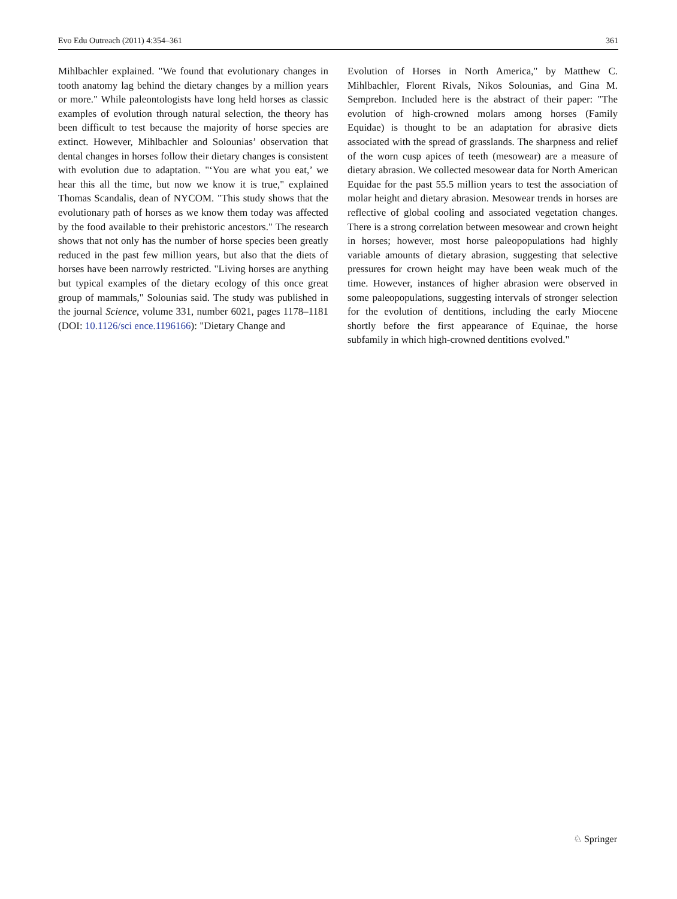Evo Edu Outreach (2011) 4:354–361 361
Mihlbachler explained. "We found that evolutionary changes in tooth anatomy lag behind the dietary changes by a million years or more." While paleontologists have long held horses as classic examples of evolution through natural selection, the theory has been difficult to test because the majority of horse species are extinct. However, Mihlbachler and Solounias’ observation that dental changes in horses follow their dietary changes is consistent with evolution due to adaptation. "‘You are what you eat,’ we hear this all the time, but now we know it is true," explained Thomas Scandalis, dean of NYCOM. "This study shows that the evolutionary path of horses as we know them today was affected by the food available to their prehistoric ancestors." The research shows that not only has the number of horse species been greatly reduced in the past few million years, but also that the diets of horses have been narrowly restricted. "Living horses are anything but typical examples of the dietary ecology of this once great group of mammals," Solounias said. The study was published in the journal Science, volume 331, number 6021, pages 1178–1181 (DOI: 10.1126/sci ence.1196166): "Dietary Change and
Evolution of Horses in North America," by Matthew C. Mihlbachler, Florent Rivals, Nikos Solounias, and Gina M. Semprebon. Included here is the abstract of their paper: "The evolution of high-crowned molars among horses (Family Equidae) is thought to be an adaptation for abrasive diets associated with the spread of grasslands. The sharpness and relief of the worn cusp apices of teeth (mesowear) are a measure of dietary abrasion. We collected mesowear data for North American Equidae for the past 55.5 million years to test the association of molar height and dietary abrasion. Mesowear trends in horses are reflective of global cooling and associated vegetation changes. There is a strong correlation between mesowear and crown height in horses; however, most horse paleopopulations had highly variable amounts of dietary abrasion, suggesting that selective pressures for crown height may have been weak much of the time. However, instances of higher abrasion were observed in some paleopopulations, suggesting intervals of stronger selection for the evolution of dentitions, including the early Miocene shortly before the first appearance of Equinae, the horse subfamily in which high-crowned dentitions evolved."
♘ Springer